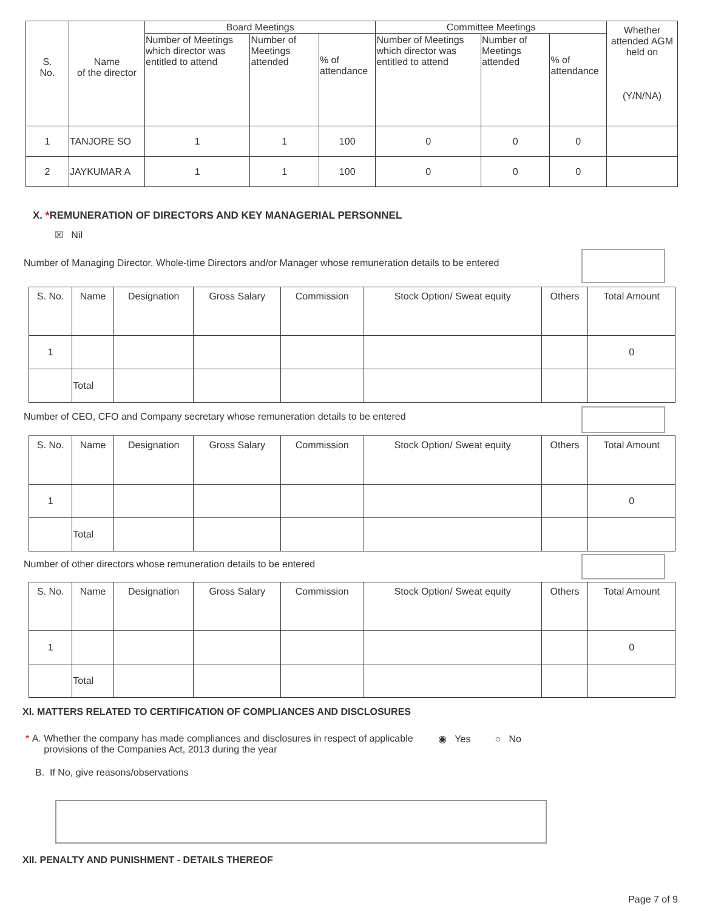| S. No. | Name of the director | Board Meetings | | | Committee Meetings | | | Whether attended AGM held on (Y/N/NA) |
| --- | --- | --- | --- | --- | --- | --- | --- | --- |
| | | Number of Meetings which director was entitled to attend | Number of Meetings attended | % of attendance | Number of Meetings which director was entitled to attend | Number of Meetings attended | % of attendance | |
| 1 | TANJORE SO | 1 | 1 | 100 | 0 | 0 | 0 | |
| 2 | JAYKUMAR A | 1 | 1 | 100 | 0 | 0 | 0 | |
X. *REMUNERATION OF DIRECTORS AND KEY MANAGERIAL PERSONNEL
☒ Nil
Number of Managing Director, Whole-time Directors and/or Manager whose remuneration details to be entered
| S. No. | Name | Designation | Gross Salary | Commission | Stock Option/ Sweat equity | Others | Total Amount |
| --- | --- | --- | --- | --- | --- | --- | --- |
| 1 | | | | | | | 0 |
| | Total | | | | | | |
Number of CEO, CFO and Company secretary whose remuneration details to be entered
| S. No. | Name | Designation | Gross Salary | Commission | Stock Option/ Sweat equity | Others | Total Amount |
| --- | --- | --- | --- | --- | --- | --- | --- |
| 1 | | | | | | | 0 |
| | Total | | | | | | |
Number of other directors whose remuneration details to be entered
| S. No. | Name | Designation | Gross Salary | Commission | Stock Option/ Sweat equity | Others | Total Amount |
| --- | --- | --- | --- | --- | --- | --- | --- |
| 1 | | | | | | | 0 |
| | Total | | | | | | |
XI. MATTERS RELATED TO CERTIFICATION OF COMPLIANCES AND DISCLOSURES
* A. Whether the company has made compliances and disclosures in respect of applicable provisions of the Companies Act, 2013 during the year ◉ Yes ○ No
B. If No, give reasons/observations
XII. PENALTY AND PUNISHMENT - DETAILS THEREOF
Page 7 of 9